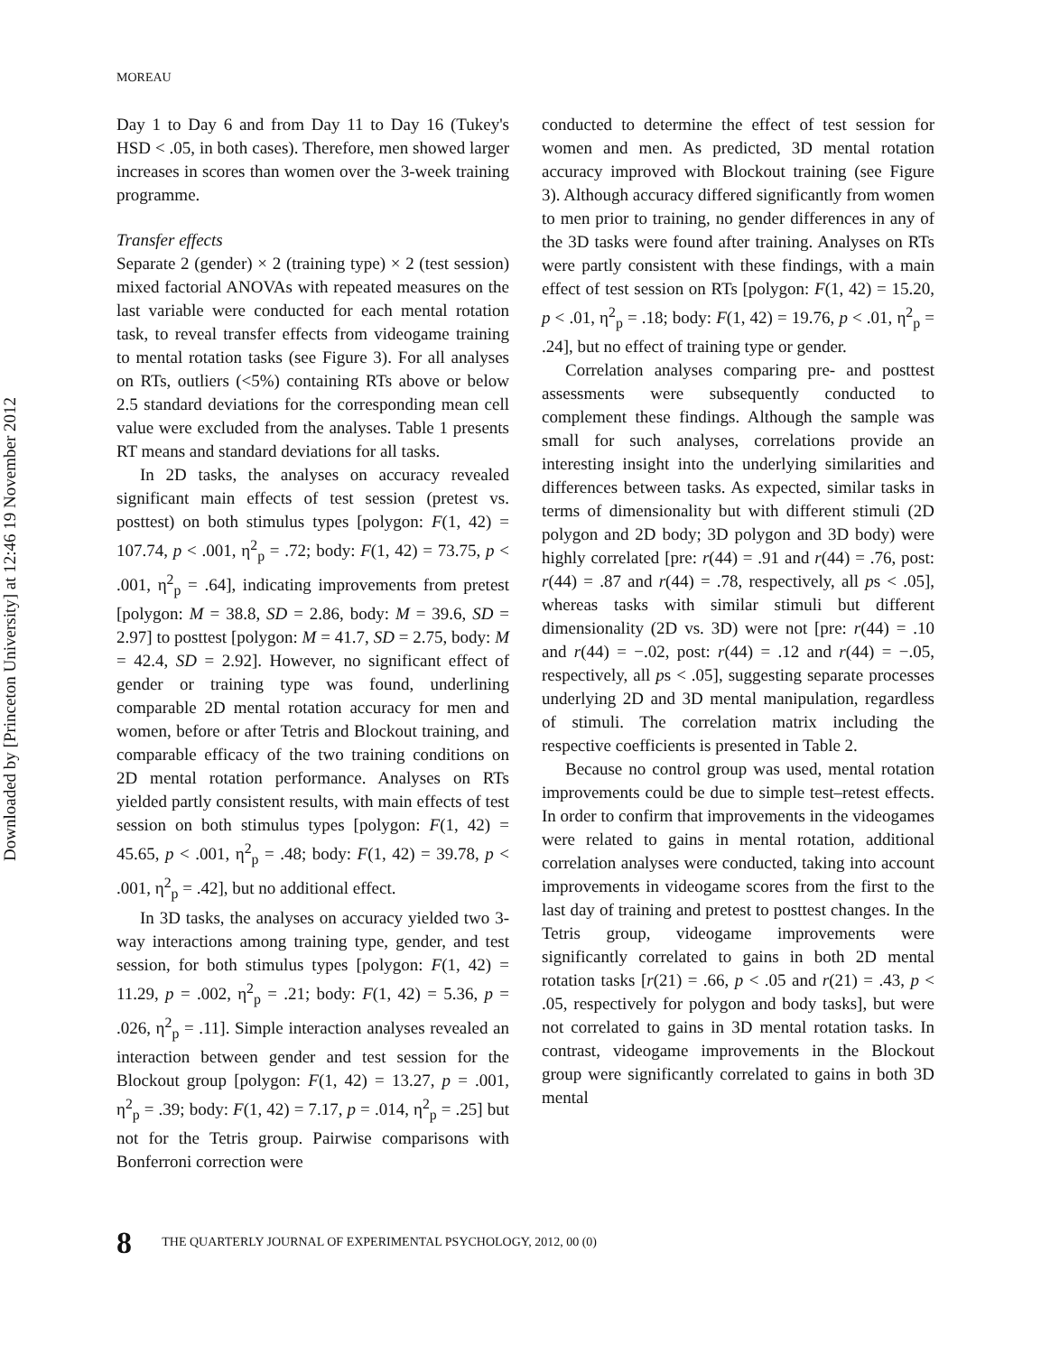Downloaded by [Princeton University] at 12:46 19 November 2012
MOREAU
Day 1 to Day 6 and from Day 11 to Day 16 (Tukey's HSD < .05, in both cases). Therefore, men showed larger increases in scores than women over the 3-week training programme.
Transfer effects
Separate 2 (gender) × 2 (training type) × 2 (test session) mixed factorial ANOVAs with repeated measures on the last variable were conducted for each mental rotation task, to reveal transfer effects from videogame training to mental rotation tasks (see Figure 3). For all analyses on RTs, outliers (<5%) containing RTs above or below 2.5 standard deviations for the corresponding mean cell value were excluded from the analyses. Table 1 presents RT means and standard deviations for all tasks.
In 2D tasks, the analyses on accuracy revealed significant main effects of test session (pretest vs. posttest) on both stimulus types [polygon: F(1, 42) = 107.74, p < .001, η<sup>2</sup><sub>p</sub> = .72; body: F(1, 42) = 73.75, p < .001, η<sup>2</sup><sub>p</sub> = .64], indicating improvements from pretest [polygon: M = 38.8, SD = 2.86, body: M = 39.6, SD = 2.97] to posttest [polygon: M = 41.7, SD = 2.75, body: M = 42.4, SD = 2.92]. However, no significant effect of gender or training type was found, underlining comparable 2D mental rotation accuracy for men and women, before or after Tetris and Blockout training, and comparable efficacy of the two training conditions on 2D mental rotation performance. Analyses on RTs yielded partly consistent results, with main effects of test session on both stimulus types [polygon: F(1, 42) = 45.65, p < .001, η<sup>2</sup><sub>p</sub> = .48; body: F(1, 42) = 39.78, p < .001, η<sup>2</sup><sub>p</sub> = .42], but no additional effect.
In 3D tasks, the analyses on accuracy yielded two 3-way interactions among training type, gender, and test session, for both stimulus types [polygon: F(1, 42) = 11.29, p = .002, η<sup>2</sup><sub>p</sub> = .21; body: F(1, 42) = 5.36, p = .026, η<sup>2</sup><sub>p</sub> = .11]. Simple interaction analyses revealed an interaction between gender and test session for the Blockout group [polygon: F(1, 42) = 13.27, p = .001, η<sup>2</sup><sub>p</sub> = .39; body: F(1, 42) = 7.17, p = .014, η<sup>2</sup><sub>p</sub> = .25] but not for the Tetris group. Pairwise comparisons with Bonferroni correction were
conducted to determine the effect of test session for women and men. As predicted, 3D mental rotation accuracy improved with Blockout training (see Figure 3). Although accuracy differed significantly from women to men prior to training, no gender differences in any of the 3D tasks were found after training. Analyses on RTs were partly consistent with these findings, with a main effect of test session on RTs [polygon: F(1, 42) = 15.20, p < .01, η<sup>2</sup><sub>p</sub> = .18; body: F(1, 42) = 19.76, p < .01, η<sup>2</sup><sub>p</sub> = .24], but no effect of training type or gender.
Correlation analyses comparing pre- and posttest assessments were subsequently conducted to complement these findings. Although the sample was small for such analyses, correlations provide an interesting insight into the underlying similarities and differences between tasks. As expected, similar tasks in terms of dimensionality but with different stimuli (2D polygon and 2D body; 3D polygon and 3D body) were highly correlated [pre: r(44) = .91 and r(44) = .76, post: r(44) = .87 and r(44) = .78, respectively, all ps < .05], whereas tasks with similar stimuli but different dimensionality (2D vs. 3D) were not [pre: r(44) = .10 and r(44) = −.02, post: r(44) = .12 and r(44) = −.05, respectively, all ps < .05], suggesting separate processes underlying 2D and 3D mental manipulation, regardless of stimuli. The correlation matrix including the respective coefficients is presented in Table 2.
Because no control group was used, mental rotation improvements could be due to simple test–retest effects. In order to confirm that improvements in the videogames were related to gains in mental rotation, additional correlation analyses were conducted, taking into account improvements in videogame scores from the first to the last day of training and pretest to posttest changes. In the Tetris group, videogame improvements were significantly correlated to gains in both 2D mental rotation tasks [r(21) = .66, p < .05 and r(21) = .43, p < .05, respectively for polygon and body tasks], but were not correlated to gains in 3D mental rotation tasks. In contrast, videogame improvements in the Blockout group were significantly correlated to gains in both 3D mental
8 THE QUARTERLY JOURNAL OF EXPERIMENTAL PSYCHOLOGY, 2012, 00 (0)